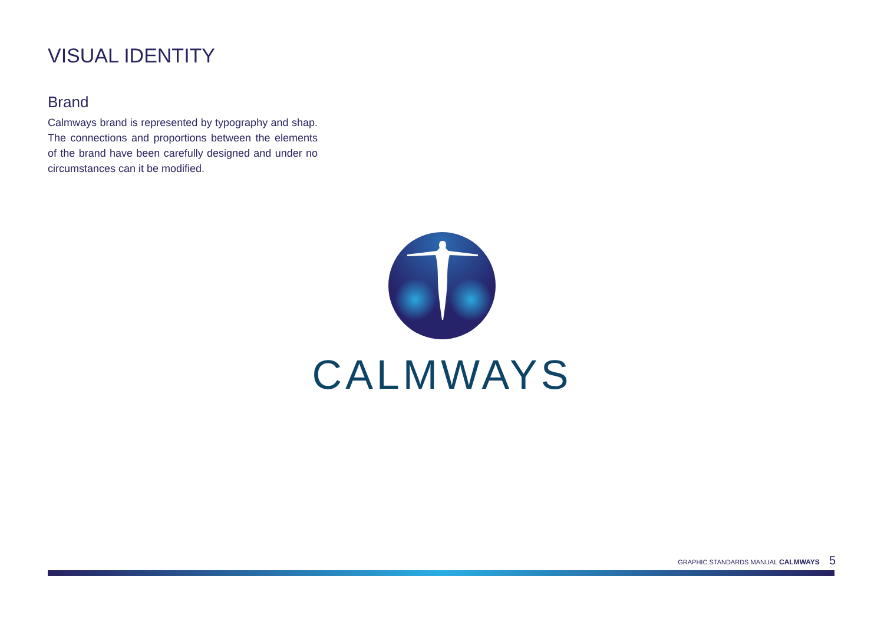VISUAL IDENTITY
Brand
Calmways brand is represented by typography and shap. The connections and proportions between the elements of the brand have been carefully designed and under no circumstances can it be modified.
CALMWAYS
GRAPHIC STANDARDS MANUAL CALMWAYS 5